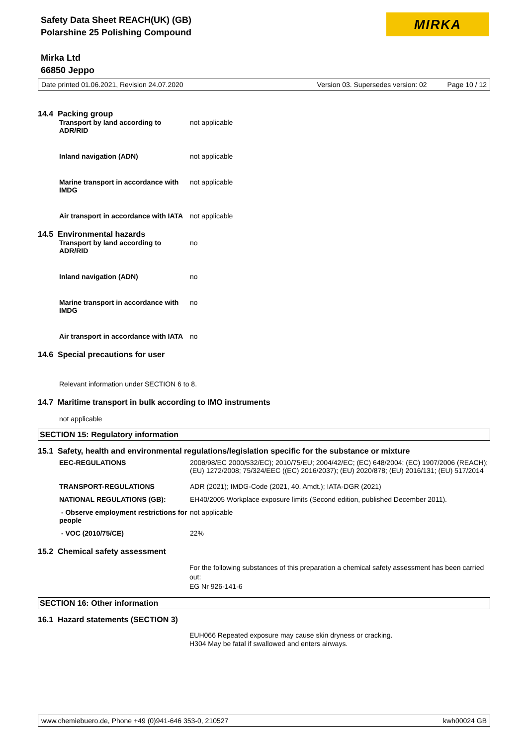MIRKA
Safety Data Sheet REACH(UK) (GB)
Polarshine 25 Polishing Compound
Mirka Ltd
66850 Jeppo
Date printed 01.06.2021, Revision 24.07.2020 Version 03. Supersedes version: 02 Page 10 / 12
14.4 Packing group
| Transport by land according to ADR/RID | not applicable |
| Inland navigation (ADN) | not applicable |
| Marine transport in accordance with IMDG | not applicable |
| Air transport in accordance with IATA | not applicable |
14.5 Environmental hazards
| Transport by land according to ADR/RID | no |
| Inland navigation (ADN) | no |
| Marine transport in accordance with IMDG | no |
| Air transport in accordance with IATA | no |
14.6 Special precautions for user
Relevant information under SECTION 6 to 8.
14.7 Maritime transport in bulk according to IMO instruments
not applicable
SECTION 15: Regulatory information
15.1 Safety, health and environmental regulations/legislation specific for the substance or mixture
| EEC-REGULATIONS | 2008/98/EC 2000/532/EC); 2010/75/EU; 2004/42/EC; (EC) 648/2004; (EC) 1907/2006 (REACH); (EU) 1272/2008; 75/324/EEC ((EC) 2016/2037); (EU) 2020/878; (EU) 2016/131; (EU) 517/2014 |
| TRANSPORT-REGULATIONS | ADR (2021); IMDG-Code (2021, 40. Amdt.); IATA-DGR (2021) |
| NATIONAL REGULATIONS (GB): | EH40/2005 Workplace exposure limits (Second edition, published December 2011). |
| - Observe employment restrictions for people | not applicable |
| - VOC (2010/75/CE) | 22% |
15.2 Chemical safety assessment
For the following substances of this preparation a chemical safety assessment has been carried out:
EG Nr 926-141-6
SECTION 16: Other information
16.1 Hazard statements (SECTION 3)
EUH066 Repeated exposure may cause skin dryness or cracking.
H304 May be fatal if swallowed and enters airways.
www.chemiebuero.de, Phone +49 (0)941-646 353-0, 210527 kwh00024 GB